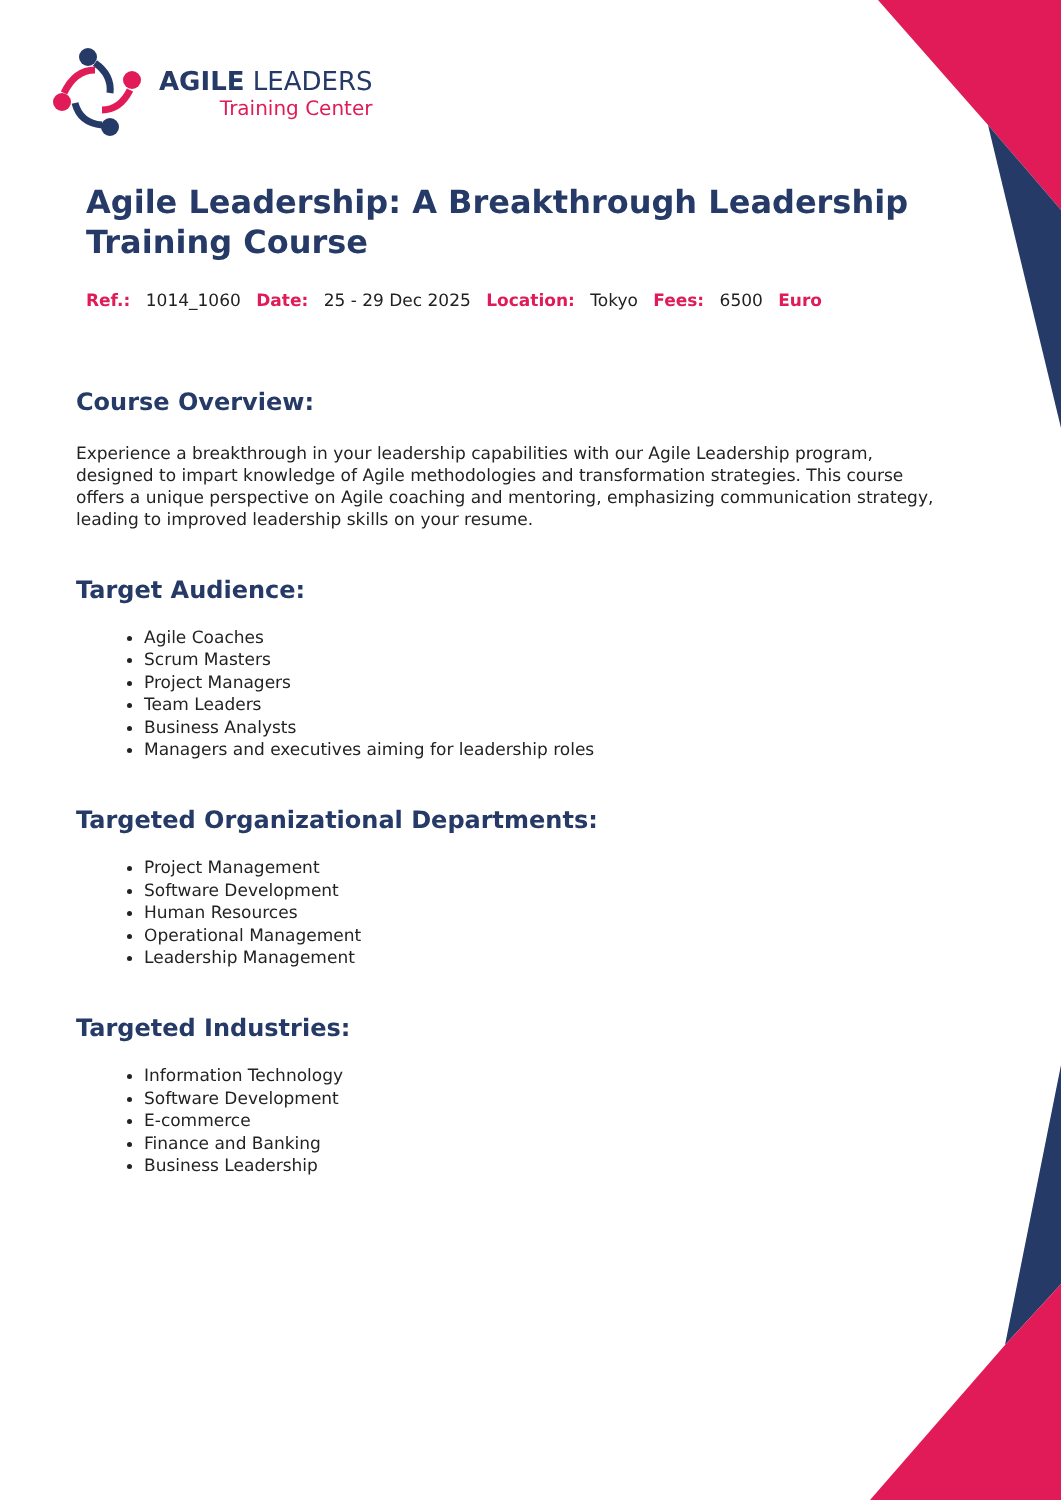AGILE LEADERS
Training Center
Agile Leadership: A Breakthrough Leadership Training Course
Ref.: 1014_1060 Date: 25 - 29 Dec 2025 Location: Tokyo Fees: 6500 Euro
Course Overview:
Experience a breakthrough in your leadership capabilities with our Agile Leadership program, designed to impart knowledge of Agile methodologies and transformation strategies. This course offers a unique perspective on Agile coaching and mentoring, emphasizing communication strategy, leading to improved leadership skills on your resume.
Target Audience:
Agile Coaches
Scrum Masters
Project Managers
Team Leaders
Business Analysts
Managers and executives aiming for leadership roles
Targeted Organizational Departments:
Project Management
Software Development
Human Resources
Operational Management
Leadership Management
Targeted Industries:
Information Technology
Software Development
E-commerce
Finance and Banking
Business Leadership